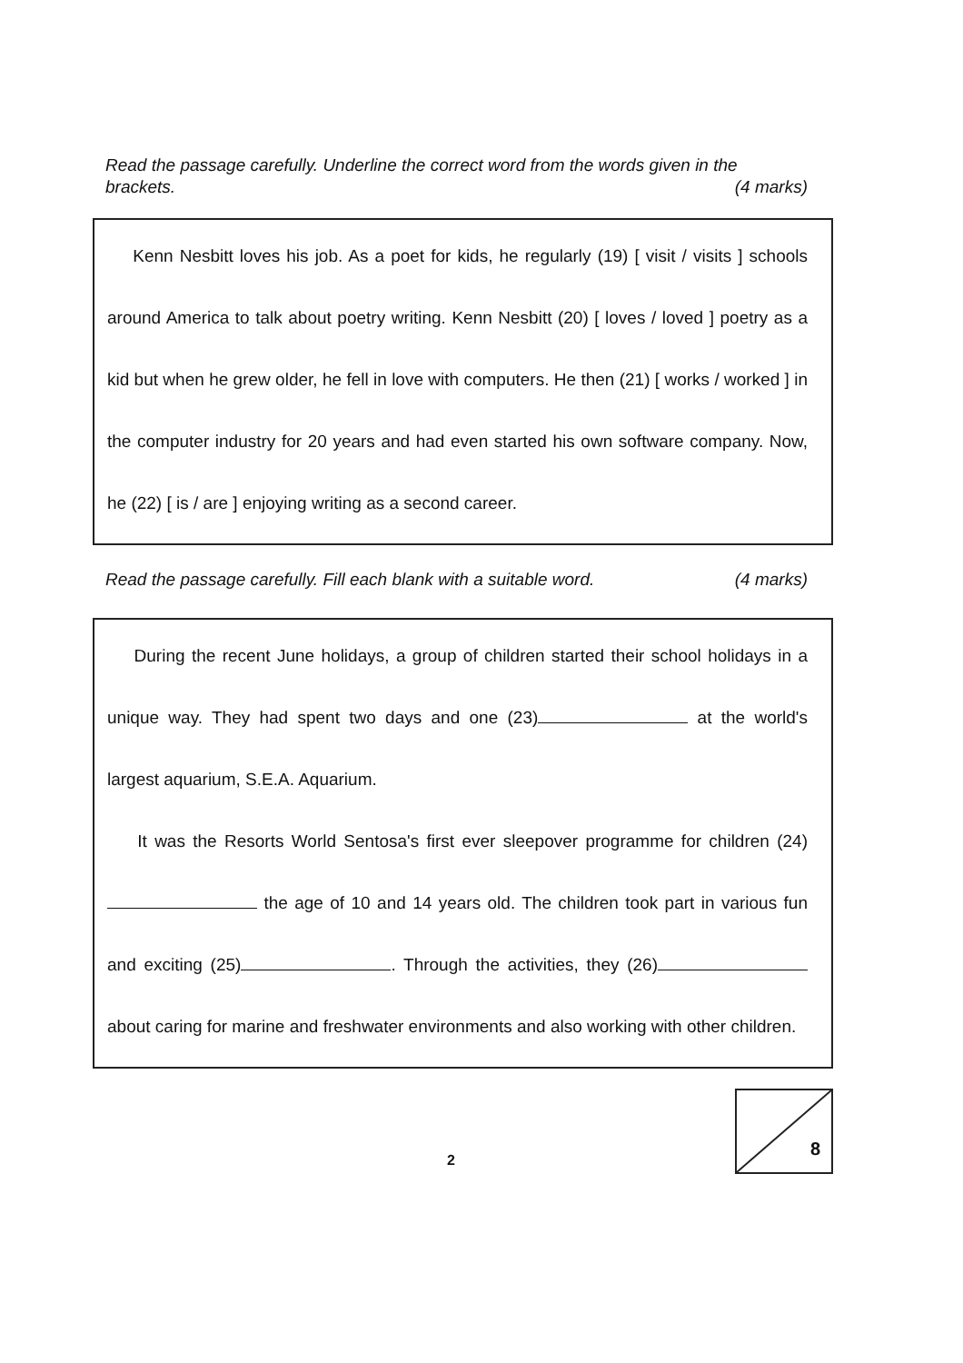Read the passage carefully. Underline the correct word from the words given in the brackets.
(4 marks)
Kenn Nesbitt loves his job. As a poet for kids, he regularly (19) [ visit / visits ] schools around America to talk about poetry writing. Kenn Nesbitt (20) [ loves / loved ] poetry as a kid but when he grew older, he fell in love with computers. He then (21) [ works / worked ] in the computer industry for 20 years and had even started his own software company. Now, he (22) [ is / are ] enjoying writing as a second career.
Read the passage carefully. Fill each blank with a suitable word. (4 marks)
During the recent June holidays, a group of children started their school holidays in a unique way. They had spent two days and one (23) at the world's largest aquarium, S.E.A. Aquarium.
It was the Resorts World Sentosa's first ever sleepover programme for children (24) the age of 10 and 14 years old. The children took part in various fun and exciting (25) . Through the activities, they (26) about caring for marine and freshwater environments and also working with other children.
2
8